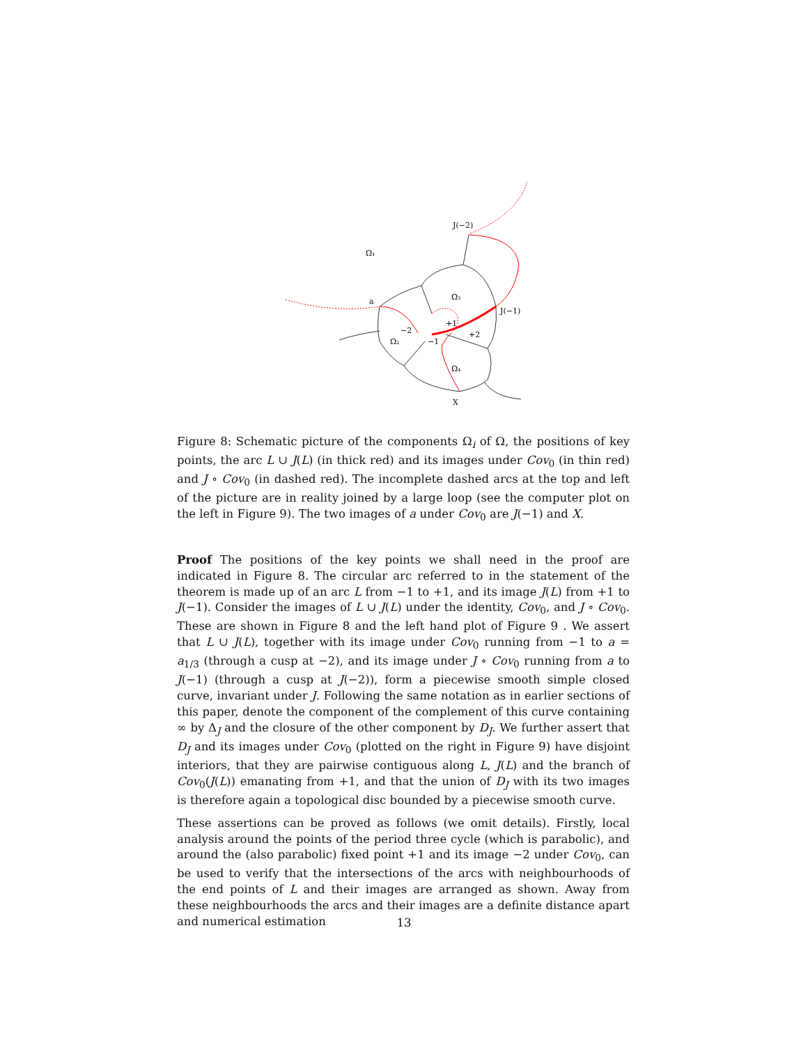J(−2)
Ω₁
Ω₃
a
J(−1)
+1
−2
+2
Ω₂
−1
Ω₄
X
Figure 8: Schematic picture of the components Ω<sub>i</sub> of Ω, the positions of key points, the arc L ∪ J(L) (in thick red) and its images under Cov<sub>0</sub> (in thin red) and J ∘ Cov<sub>0</sub> (in dashed red). The incomplete dashed arcs at the top and left of the picture are in reality joined by a large loop (see the computer plot on the left in Figure 9). The two images of a under Cov<sub>0</sub> are J(−1) and X.
Proof The positions of the key points we shall need in the proof are indicated in Figure 8. The circular arc referred to in the statement of the theorem is made up of an arc L from −1 to +1, and its image J(L) from +1 to J(−1). Consider the images of L ∪ J(L) under the identity, Cov<sub>0</sub>, and J ∘ Cov<sub>0</sub>. These are shown in Figure 8 and the left hand plot of Figure 9 . We assert that L ∪ J(L), together with its image under Cov<sub>0</sub> running from −1 to a = a<sub>1/3</sub> (through a cusp at −2), and its image under J ∘ Cov<sub>0</sub> running from a to J(−1) (through a cusp at J(−2)), form a piecewise smooth simple closed curve, invariant under J. Following the same notation as in earlier sections of this paper, denote the component of the complement of this curve containing ∞ by Δ<sub>J</sub> and the closure of the other component by D<sub>J</sub>. We further assert that D<sub>J</sub> and its images under Cov<sub>0</sub> (plotted on the right in Figure 9) have disjoint interiors, that they are pairwise contiguous along L, J(L) and the branch of Cov<sub>0</sub>(J(L)) emanating from +1, and that the union of D<sub>J</sub> with its two images is therefore again a topological disc bounded by a piecewise smooth curve.
These assertions can be proved as follows (we omit details). Firstly, local analysis around the points of the period three cycle (which is parabolic), and around the (also parabolic) fixed point +1 and its image −2 under Cov<sub>0</sub>, can be used to verify that the intersections of the arcs with neighbourhoods of the end points of L and their images are arranged as shown. Away from these neighbourhoods the arcs and their images are a definite distance apart and numerical estimation
13